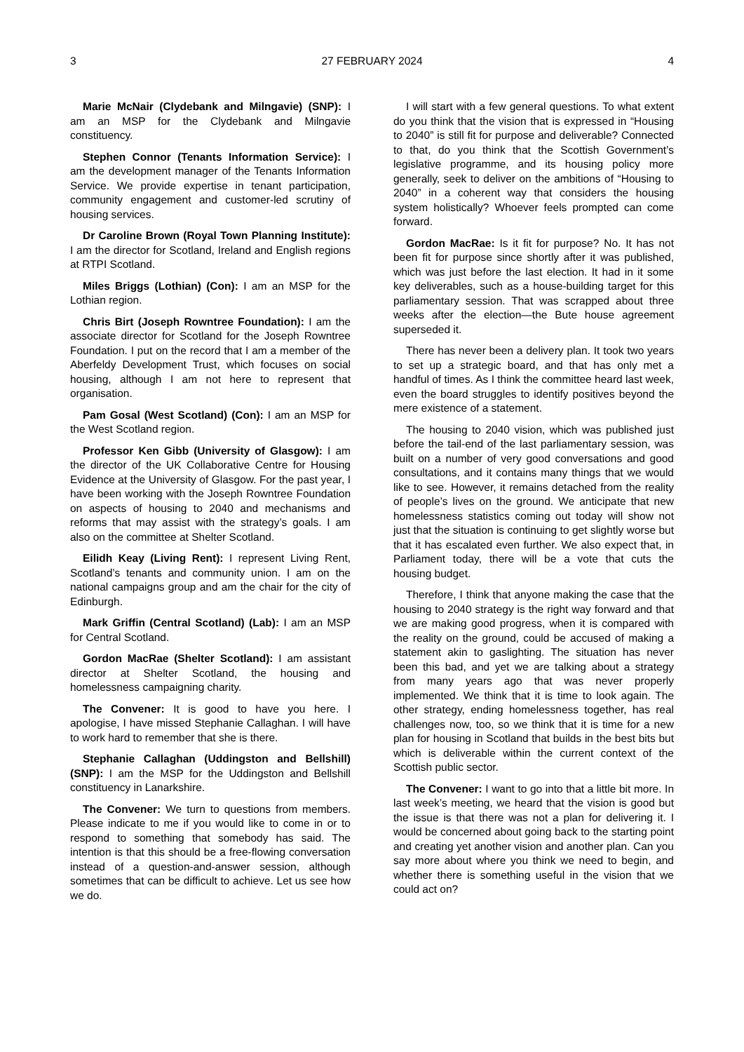3 27 FEBRUARY 2024 4
Marie McNair (Clydebank and Milngavie) (SNP): I am an MSP for the Clydebank and Milngavie constituency.
Stephen Connor (Tenants Information Service): I am the development manager of the Tenants Information Service. We provide expertise in tenant participation, community engagement and customer-led scrutiny of housing services.
Dr Caroline Brown (Royal Town Planning Institute): I am the director for Scotland, Ireland and English regions at RTPI Scotland.
Miles Briggs (Lothian) (Con): I am an MSP for the Lothian region.
Chris Birt (Joseph Rowntree Foundation): I am the associate director for Scotland for the Joseph Rowntree Foundation. I put on the record that I am a member of the Aberfeldy Development Trust, which focuses on social housing, although I am not here to represent that organisation.
Pam Gosal (West Scotland) (Con): I am an MSP for the West Scotland region.
Professor Ken Gibb (University of Glasgow): I am the director of the UK Collaborative Centre for Housing Evidence at the University of Glasgow. For the past year, I have been working with the Joseph Rowntree Foundation on aspects of housing to 2040 and mechanisms and reforms that may assist with the strategy’s goals. I am also on the committee at Shelter Scotland.
Eilidh Keay (Living Rent): I represent Living Rent, Scotland’s tenants and community union. I am on the national campaigns group and am the chair for the city of Edinburgh.
Mark Griffin (Central Scotland) (Lab): I am an MSP for Central Scotland.
Gordon MacRae (Shelter Scotland): I am assistant director at Shelter Scotland, the housing and homelessness campaigning charity.
The Convener: It is good to have you here. I apologise, I have missed Stephanie Callaghan. I will have to work hard to remember that she is there.
Stephanie Callaghan (Uddingston and Bellshill) (SNP): I am the MSP for the Uddingston and Bellshill constituency in Lanarkshire.
The Convener: We turn to questions from members. Please indicate to me if you would like to come in or to respond to something that somebody has said. The intention is that this should be a free-flowing conversation instead of a question-and-answer session, although sometimes that can be difficult to achieve. Let us see how we do.
I will start with a few general questions. To what extent do you think that the vision that is expressed in “Housing to 2040” is still fit for purpose and deliverable? Connected to that, do you think that the Scottish Government’s legislative programme, and its housing policy more generally, seek to deliver on the ambitions of “Housing to 2040” in a coherent way that considers the housing system holistically? Whoever feels prompted can come forward.
Gordon MacRae: Is it fit for purpose? No. It has not been fit for purpose since shortly after it was published, which was just before the last election. It had in it some key deliverables, such as a house-building target for this parliamentary session. That was scrapped about three weeks after the election—the Bute house agreement superseded it.
There has never been a delivery plan. It took two years to set up a strategic board, and that has only met a handful of times. As I think the committee heard last week, even the board struggles to identify positives beyond the mere existence of a statement.
The housing to 2040 vision, which was published just before the tail-end of the last parliamentary session, was built on a number of very good conversations and good consultations, and it contains many things that we would like to see. However, it remains detached from the reality of people’s lives on the ground. We anticipate that new homelessness statistics coming out today will show not just that the situation is continuing to get slightly worse but that it has escalated even further. We also expect that, in Parliament today, there will be a vote that cuts the housing budget.
Therefore, I think that anyone making the case that the housing to 2040 strategy is the right way forward and that we are making good progress, when it is compared with the reality on the ground, could be accused of making a statement akin to gaslighting. The situation has never been this bad, and yet we are talking about a strategy from many years ago that was never properly implemented. We think that it is time to look again. The other strategy, ending homelessness together, has real challenges now, too, so we think that it is time for a new plan for housing in Scotland that builds in the best bits but which is deliverable within the current context of the Scottish public sector.
The Convener: I want to go into that a little bit more. In last week’s meeting, we heard that the vision is good but the issue is that there was not a plan for delivering it. I would be concerned about going back to the starting point and creating yet another vision and another plan. Can you say more about where you think we need to begin, and whether there is something useful in the vision that we could act on?